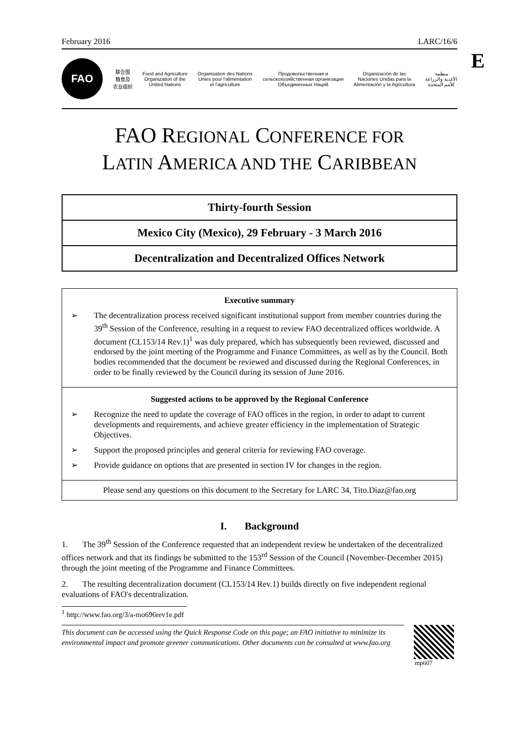February 2016 LARC/16/6
E
FAO
联合国
粮食及
农业组织 Food and Agriculture
Organization of the
United Nations Organisation des Nations
Unies pour l'alimentation
et l'agriculture Продовольственная и
сельскохозяйственная организация
Объединенных Наций Organización de las
Naciones Unidas para la
Alimentación y la Agricultura منظمة
الأغذية والزراعة
للأمم المتحدة
FAO REGIONAL CONFERENCE FOR
LATIN AMERICA AND THE CARIBBEAN
Thirty-fourth Session
Mexico City (Mexico), 29 February - 3 March 2016
Decentralization and Decentralized Offices Network
Executive summary
➢ The decentralization process received significant institutional support from member countries during the 39<sup>th</sup> Session of the Conference, resulting in a request to review FAO decentralized offices worldwide. A document (CL153/14 Rev.1)<sup>1</sup> was duly prepared, which has subsequently been reviewed, discussed and endorsed by the joint meeting of the Programme and Finance Committees, as well as by the Council. Both bodies recommended that the document be reviewed and discussed during the Regional Conferences, in order to be finally reviewed by the Council during its session of June 2016.
Suggested actions to be approved by the Regional Conference
➢ Recognize the need to update the coverage of FAO offices in the region, in order to adapt to current developments and requirements, and achieve greater efficiency in the implementation of Strategic Objectives.
➢ Support the proposed principles and general criteria for reviewing FAO coverage.
➢ Provide guidance on options that are presented in section IV for changes in the region.
Please send any questions on this document to the Secretary for LARC 34, Tito.Diaz@fao.org
I. Background
1. The 39<sup>th</sup> Session of the Conference requested that an independent review be undertaken of the decentralized offices network and that its findings be submitted to the 153<sup>rd</sup> Session of the Council (November-December 2015) through the joint meeting of the Programme and Finance Committees.
2. The resulting decentralization document (CL153/14 Rev.1) builds directly on five independent regional evaluations of FAO's decentralization.
<sup>1</sup> http://www.fao.org/3/a-mo696rev1e.pdf
This document can be accessed using the Quick Response Code on this page; an FAO initiative to minimize its environmental impact and promote greener communications. Other documents can be consulted at www.fao.org
mp607